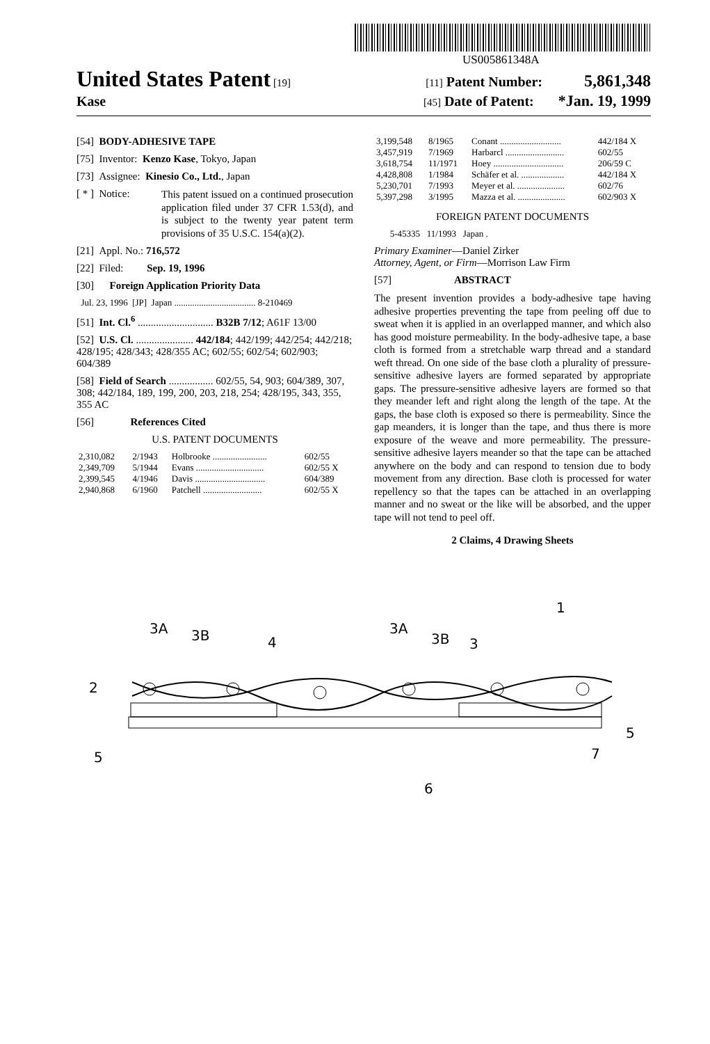US005861348A
United States Patent [19] [11] Patent Number: 5,861,348
Kase [45] Date of Patent: *Jan. 19, 1999
[54] BODY-ADHESIVE TAPE
[75] Inventor: Kenzo Kase, Tokyo, Japan
[73] Assignee: Kinesio Co., Ltd., Japan
[ * ] Notice: This patent issued on a continued prosecution application filed under 37 CFR 1.53(d), and is subject to the twenty year patent term provisions of 35 U.S.C. 154(a)(2).
[21] Appl. No.: 716,572
[22] Filed: Sep. 19, 1996
[30] Foreign Application Priority Data
Jul. 23, 1996 [JP] Japan .................................... 8-210469
[51] Int. Cl.<sup>6</sup> ............................. B32B 7/12; A61F 13/00
[52] U.S. Cl. ...................... 442/184; 442/199; 442/254; 442/218; 428/195; 428/343; 428/355 AC; 602/55; 602/54; 602/903; 604/389
[58] Field of Search ................. 602/55, 54, 903; 604/389, 307, 308; 442/184, 189, 199, 200, 203, 218, 254; 428/195, 343, 355, 355 AC
[56] References Cited
U.S. PATENT DOCUMENTS
| 2,310,082 | 2/1943 | Holbrooke ........................ | 602/55 |
| 2,349,709 | 5/1944 | Evans .............................. | 602/55 X |
| 2,399,545 | 4/1946 | Davis ............................... | 604/389 |
| 2,940,868 | 6/1960 | Patchell .......................... | 602/55 X |
| 3,199,548 | 8/1965 | Conant ........................... | 442/184 X |
| 3,457,919 | 7/1969 | Harbarcl .......................... | 602/55 |
| 3,618,754 | 11/1971 | Hoey ............................... | 206/59 C |
| 4,428,808 | 1/1984 | Schäfer et al. ................... | 442/184 X |
| 5,230,701 | 7/1993 | Meyer et al. ..................... | 602/76 |
| 5,397,298 | 3/1995 | Mazza et al. ..................... | 602/903 X |
FOREIGN PATENT DOCUMENTS
5-45335 11/1993 Japan .
Primary Examiner—Daniel Zirker
Attorney, Agent, or Firm—Morrison Law Firm
[57] ABSTRACT
The present invention provides a body-adhesive tape having adhesive properties preventing the tape from peeling off due to sweat when it is applied in an overlapped manner, and which also has good moisture permeability. In the body-adhesive tape, a base cloth is formed from a stretchable warp thread and a standard weft thread. On one side of the base cloth a plurality of pressure-sensitive adhesive layers are formed separated by appropriate gaps. The pressure-sensitive adhesive layers are formed so that they meander left and right along the length of the tape. At the gaps, the base cloth is exposed so there is permeability. Since the gap meanders, it is longer than the tape, and thus there is more exposure of the weave and more permeability. The pressure-sensitive adhesive layers meander so that the tape can be attached anywhere on the body and can respond to tension due to body movement from any direction. Base cloth is processed for water repellency so that the tapes can be attached in an overlapping manner and no sweat or the like will be absorbed, and the upper tape will not tend to peel off.
2 Claims, 4 Drawing Sheets
3A
3B
4
3A
3B
3
1
2
5
5
7
6